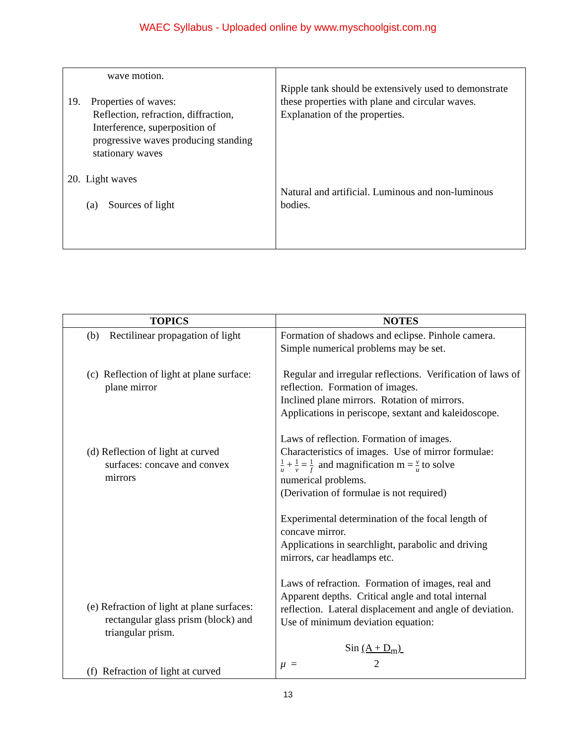WAEC Syllabus - Uploaded online by www.myschoolgist.com.ng
| wave motion. 19. Properties of waves: Reflection, refraction, diffraction, Interference, superposition of progressive waves producing standing stationary waves 20. Light waves (a) Sources of light | Ripple tank should be extensively used to demonstrate these properties with plane and circular waves. Explanation of the properties. Natural and artificial. Luminous and non-luminous bodies. |
| TOPICS | NOTES |
| --- | --- |
| (b) Rectilinear propagation of light (c) Reflection of light at plane surface: plane mirror (d) Reflection of light at curved surfaces: concave and convex mirrors (e) Refraction of light at plane surfaces: rectangular glass prism (block) and triangular prism. (f) Refraction of light at curved | Formation of shadows and eclipse. Pinhole camera. Simple numerical problems may be set. Regular and irregular reflections. Verification of laws of reflection. Formation of images. Inclined plane mirrors. Rotation of mirrors. Applications in periscope, sextant and kaleidoscope. Laws of reflection. Formation of images. Characteristics of images. Use of mirror formulae: 1 u + 1 v = 1 f and magnification m = v u to solve numerical problems. (Derivation of formulae is not required) Experimental determination of the focal length of concave mirror. Applications in searchlight, parabolic and driving mirrors, car headlamps etc. Laws of refraction. Formation of images, real and Apparent depths. Critical angle and total internal reflection. Lateral displacement and angle of deviation. Use of minimum deviation equation: Sin (A + D<sub>m</sub>) μ = 2 |
13